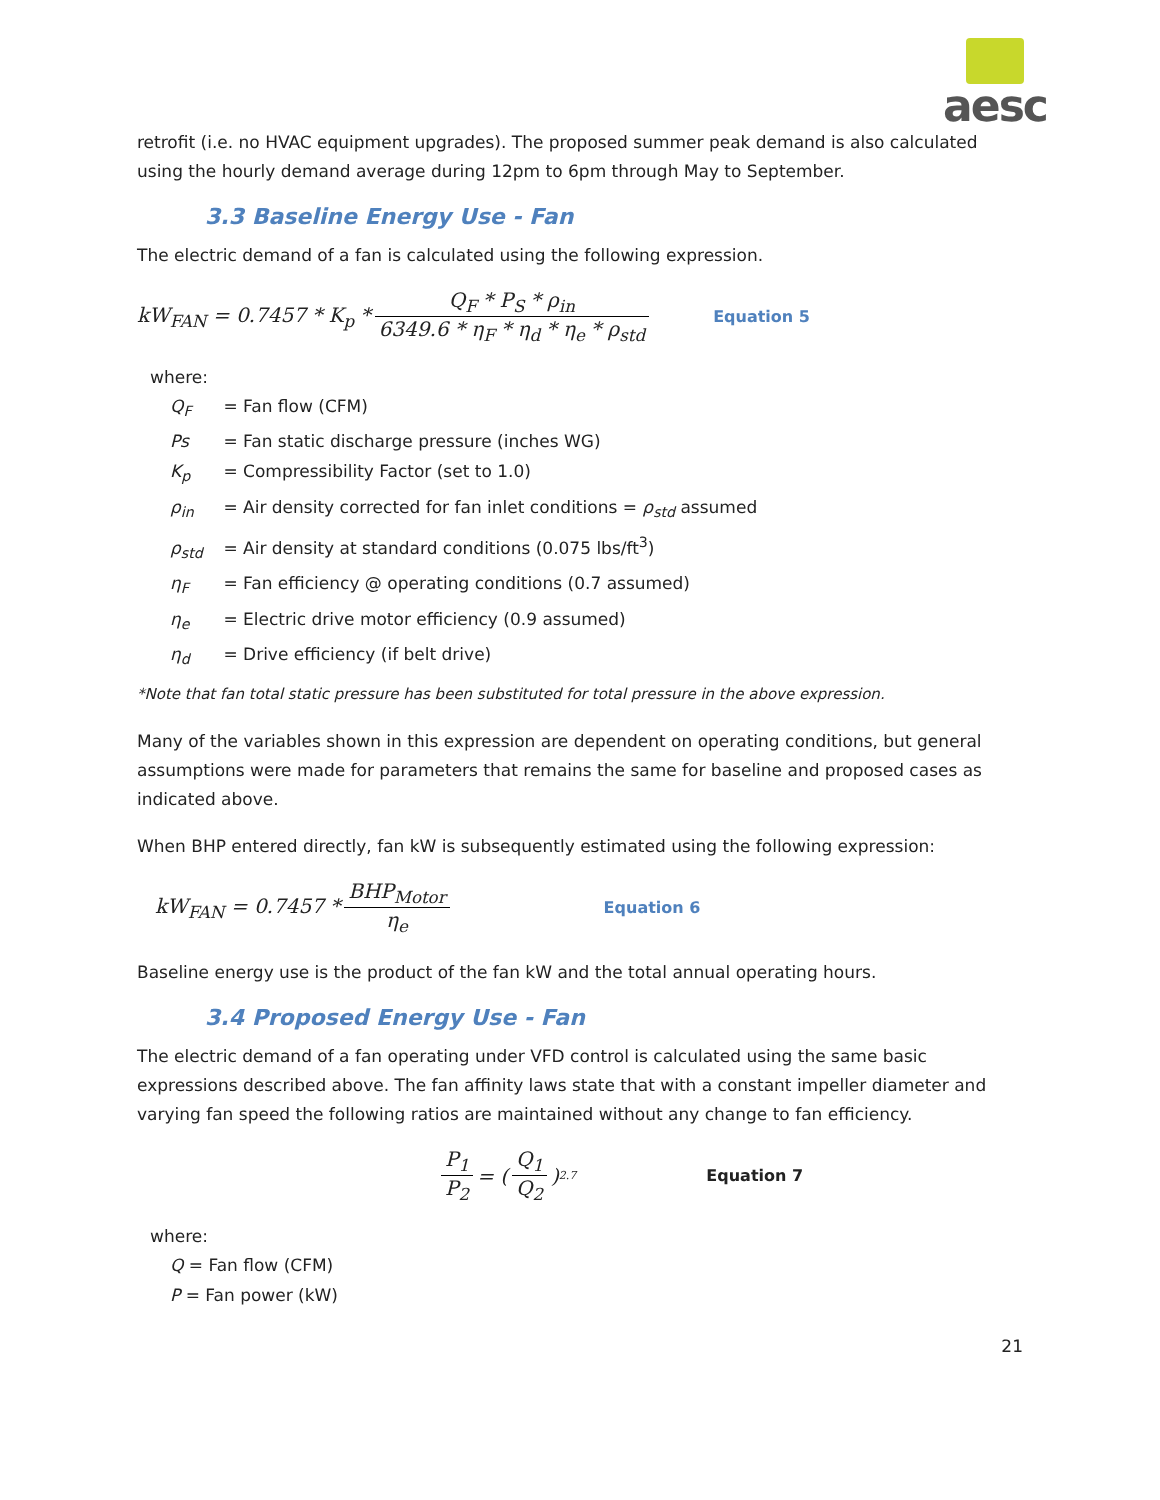aesc
retrofit (i.e. no HVAC equipment upgrades). The proposed summer peak demand is also calculated using the hourly demand average during 12pm to 6pm through May to September.
3.3 Baseline Energy Use - Fan
The electric demand of a fan is calculated using the following expression.
kW<sub>FAN</sub> = 0.7457 * K<sub>p</sub> * Q<sub>F</sub> * P<sub>S</sub> * ρ<sub>in</sub> 6349.6 * η<sub>F</sub> * η<sub>d</sub> * η<sub>e</sub> * ρ<sub>std</sub> Equation 5
where:
Q<sub>F</sub> = Fan flow (CFM)
Ps = Fan static discharge pressure (inches WG)
K<sub>p</sub> = Compressibility Factor (set to 1.0)
ρ<sub>in</sub> = Air density corrected for fan inlet conditions = ρ<sub>std</sub> assumed
ρ<sub>std</sub> = Air density at standard conditions (0.075 lbs/ft<sup>3</sup>)
η<sub>F</sub> = Fan efficiency @ operating conditions (0.7 assumed)
η<sub>e</sub> = Electric drive motor efficiency (0.9 assumed)
η<sub>d</sub> = Drive efficiency (if belt drive)
*Note that fan total static pressure has been substituted for total pressure in the above expression.
Many of the variables shown in this expression are dependent on operating conditions, but general assumptions were made for parameters that remains the same for baseline and proposed cases as indicated above.
When BHP entered directly, fan kW is subsequently estimated using the following expression:
kW<sub>FAN</sub> = 0.7457 * BHP<sub>Motor</sub> η<sub>e</sub> Equation 6
Baseline energy use is the product of the fan kW and the total annual operating hours.
3.4 Proposed Energy Use - Fan
The electric demand of a fan operating under VFD control is calculated using the same basic expressions described above. The fan affinity laws state that with a constant impeller diameter and varying fan speed the following ratios are maintained without any change to fan efficiency.
P<sub>1</sub> P<sub>2</sub> = ( Q<sub>1</sub> Q<sub>2</sub> )<sup>2.7</sup> Equation 7
where:
Q = Fan flow (CFM)
P = Fan power (kW)
21